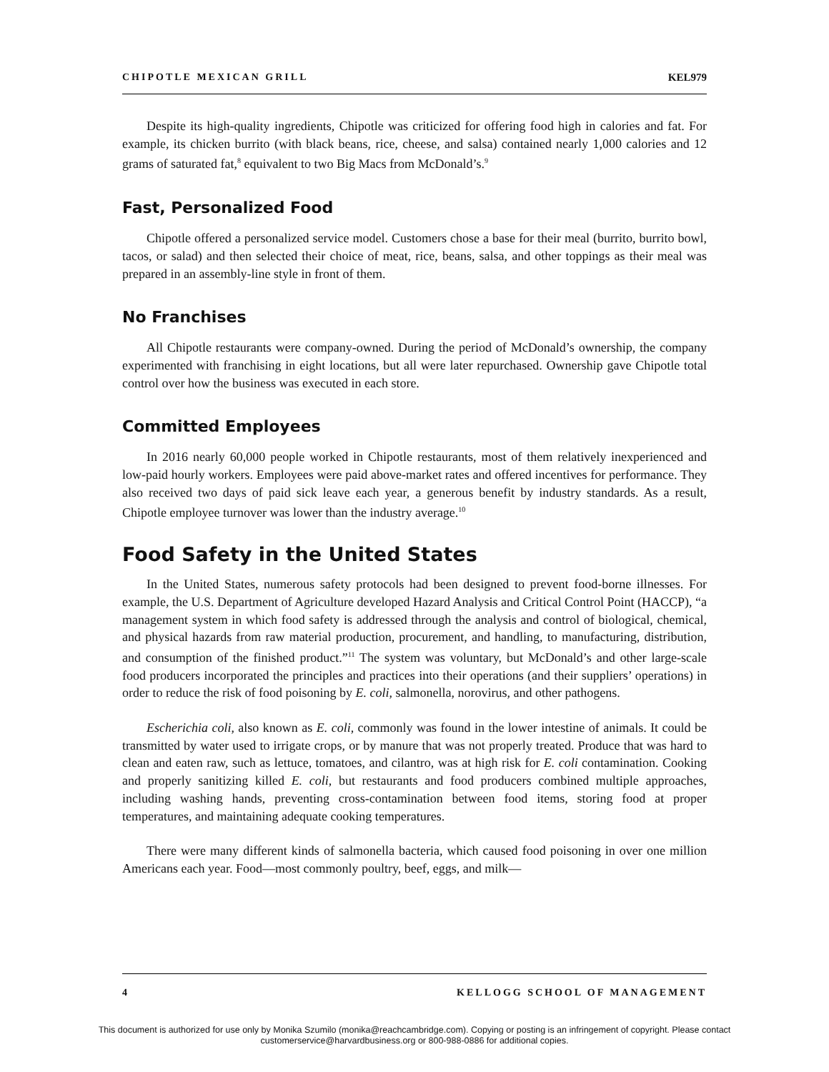CHIPOTLE MEXICAN GRILL KEL979
Despite its high-quality ingredients, Chipotle was criticized for offering food high in calories and fat. For example, its chicken burrito (with black beans, rice, cheese, and salsa) contained nearly 1,000 calories and 12 grams of saturated fat,<sup>8</sup> equivalent to two Big Macs from McDonald’s.<sup>9</sup>
Fast, Personalized Food
Chipotle offered a personalized service model. Customers chose a base for their meal (burrito, burrito bowl, tacos, or salad) and then selected their choice of meat, rice, beans, salsa, and other toppings as their meal was prepared in an assembly-line style in front of them.
No Franchises
All Chipotle restaurants were company-owned. During the period of McDonald’s ownership, the company experimented with franchising in eight locations, but all were later repurchased. Ownership gave Chipotle total control over how the business was executed in each store.
Committed Employees
In 2016 nearly 60,000 people worked in Chipotle restaurants, most of them relatively inexperienced and low-paid hourly workers. Employees were paid above-market rates and offered incentives for performance. They also received two days of paid sick leave each year, a generous benefit by industry standards. As a result, Chipotle employee turnover was lower than the industry average.<sup>10</sup>
Food Safety in the United States
In the United States, numerous safety protocols had been designed to prevent food-borne illnesses. For example, the U.S. Department of Agriculture developed Hazard Analysis and Critical Control Point (HACCP), “a management system in which food safety is addressed through the analysis and control of biological, chemical, and physical hazards from raw material production, procurement, and handling, to manufacturing, distribution, and consumption of the finished product.”<sup>11</sup> The system was voluntary, but McDonald’s and other large-scale food producers incorporated the principles and practices into their operations (and their suppliers’ operations) in order to reduce the risk of food poisoning by E. coli, salmonella, norovirus, and other pathogens.
Escherichia coli, also known as E. coli, commonly was found in the lower intestine of animals. It could be transmitted by water used to irrigate crops, or by manure that was not properly treated. Produce that was hard to clean and eaten raw, such as lettuce, tomatoes, and cilantro, was at high risk for E. coli contamination. Cooking and properly sanitizing killed E. coli, but restaurants and food producers combined multiple approaches, including washing hands, preventing cross-contamination between food items, storing food at proper temperatures, and maintaining adequate cooking temperatures.
There were many different kinds of salmonella bacteria, which caused food poisoning in over one million Americans each year. Food—most commonly poultry, beef, eggs, and milk—
4 KELLOGG SCHOOL OF MANAGEMENT
This document is authorized for use only by Monika Szumilo (monika@reachcambridge.com). Copying or posting is an infringement of copyright. Please contact
customerservice@harvardbusiness.org or 800-988-0886 for additional copies.